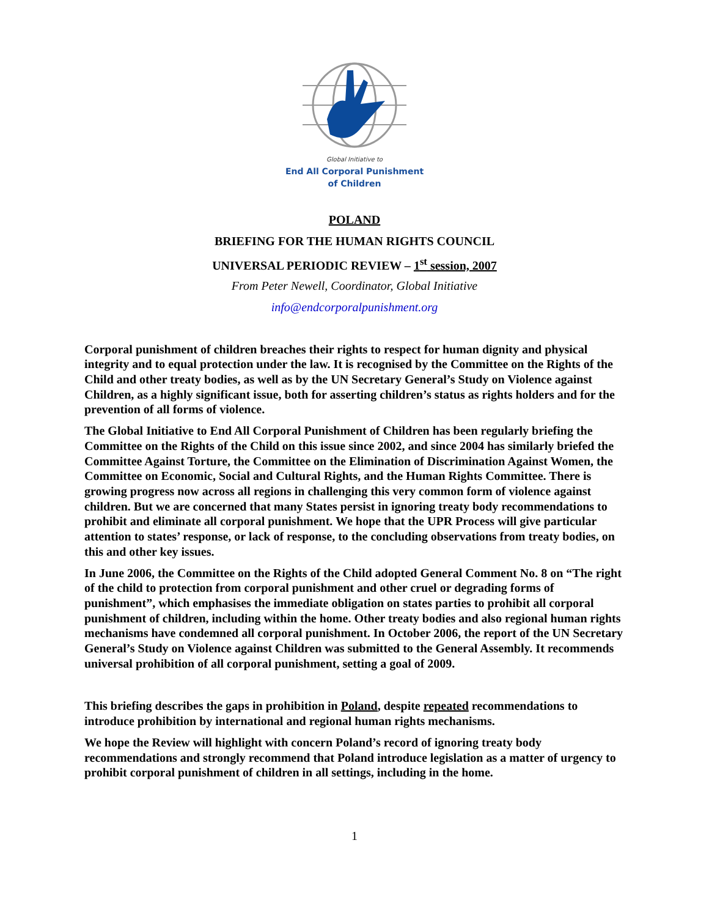Global Initiative to
End All Corporal Punishment
of Children
POLAND
BRIEFING FOR THE HUMAN RIGHTS COUNCIL
UNIVERSAL PERIODIC REVIEW – 1<sup>st</sup> session, 2007
From Peter Newell, Coordinator, Global Initiative
info@endcorporalpunishment.org
Corporal punishment of children breaches their rights to respect for human dignity and physical integrity and to equal protection under the law. It is recognised by the Committee on the Rights of the Child and other treaty bodies, as well as by the UN Secretary General’s Study on Violence against Children, as a highly significant issue, both for asserting children’s status as rights holders and for the prevention of all forms of violence.
The Global Initiative to End All Corporal Punishment of Children has been regularly briefing the Committee on the Rights of the Child on this issue since 2002, and since 2004 has similarly briefed the Committee Against Torture, the Committee on the Elimination of Discrimination Against Women, the Committee on Economic, Social and Cultural Rights, and the Human Rights Committee. There is growing progress now across all regions in challenging this very common form of violence against children. But we are concerned that many States persist in ignoring treaty body recommendations to prohibit and eliminate all corporal punishment. We hope that the UPR Process will give particular attention to states’ response, or lack of response, to the concluding observations from treaty bodies, on this and other key issues.
In June 2006, the Committee on the Rights of the Child adopted General Comment No. 8 on “The right of the child to protection from corporal punishment and other cruel or degrading forms of punishment”, which emphasises the immediate obligation on states parties to prohibit all corporal punishment of children, including within the home. Other treaty bodies and also regional human rights mechanisms have condemned all corporal punishment. In October 2006, the report of the UN Secretary General’s Study on Violence against Children was submitted to the General Assembly. It recommends universal prohibition of all corporal punishment, setting a goal of 2009.
This briefing describes the gaps in prohibition in Poland, despite repeated recommendations to introduce prohibition by international and regional human rights mechanisms.
We hope the Review will highlight with concern Poland’s record of ignoring treaty body recommendations and strongly recommend that Poland introduce legislation as a matter of urgency to prohibit corporal punishment of children in all settings, including in the home.
1